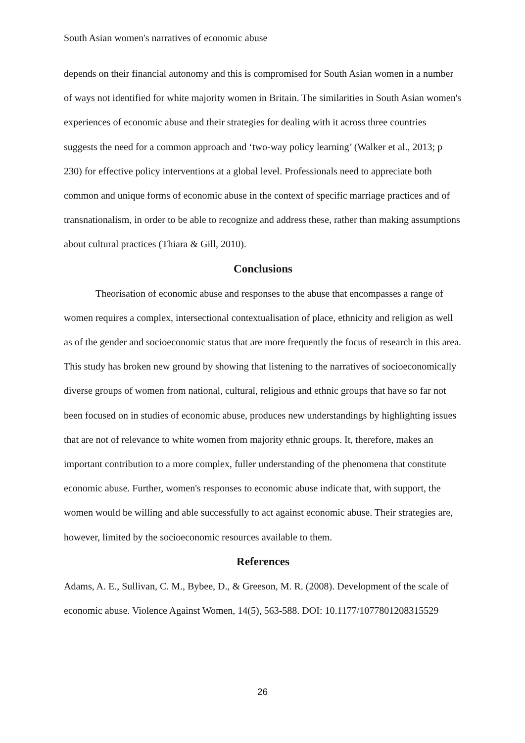South Asian women's narratives of economic abuse
depends on their financial autonomy and this is compromised for South Asian women in a number of ways not identified for white majority women in Britain. The similarities in South Asian women's experiences of economic abuse and their strategies for dealing with it across three countries suggests the need for a common approach and ‘two-way policy learning’ (Walker et al., 2013; p 230) for effective policy interventions at a global level. Professionals need to appreciate both common and unique forms of economic abuse in the context of specific marriage practices and of transnationalism, in order to be able to recognize and address these, rather than making assumptions about cultural practices (Thiara & Gill, 2010).
Conclusions
Theorisation of economic abuse and responses to the abuse that encompasses a range of women requires a complex, intersectional contextualisation of place, ethnicity and religion as well as of the gender and socioeconomic status that are more frequently the focus of research in this area. This study has broken new ground by showing that listening to the narratives of socioeconomically diverse groups of women from national, cultural, religious and ethnic groups that have so far not been focused on in studies of economic abuse, produces new understandings by highlighting issues that are not of relevance to white women from majority ethnic groups. It, therefore, makes an important contribution to a more complex, fuller understanding of the phenomena that constitute economic abuse. Further, women's responses to economic abuse indicate that, with support, the women would be willing and able successfully to act against economic abuse. Their strategies are, however, limited by the socioeconomic resources available to them.
References
Adams, A. E., Sullivan, C. M., Bybee, D., & Greeson, M. R. (2008). Development of the scale of economic abuse. Violence Against Women, 14(5), 563-588. DOI: 10.1177/1077801208315529
26